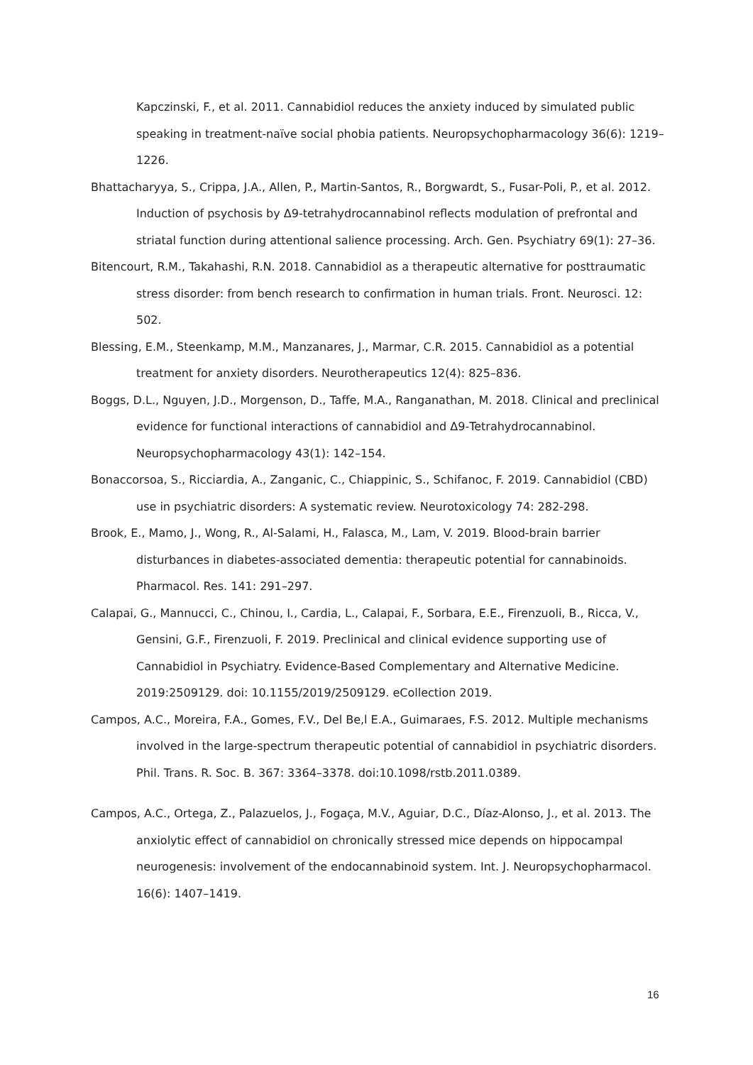Kapczinski, F., et al. 2011. Cannabidiol reduces the anxiety induced by simulated public speaking in treatment-naïve social phobia patients. Neuropsychopharmacology 36(6): 1219–1226.
Bhattacharyya, S., Crippa, J.A., Allen, P., Martin-Santos, R., Borgwardt, S., Fusar-Poli, P., et al. 2012. Induction of psychosis by Δ9-tetrahydrocannabinol reflects modulation of prefrontal and striatal function during attentional salience processing. Arch. Gen. Psychiatry 69(1): 27–36.
Bitencourt, R.M., Takahashi, R.N. 2018. Cannabidiol as a therapeutic alternative for posttraumatic stress disorder: from bench research to confirmation in human trials. Front. Neurosci. 12: 502.
Blessing, E.M., Steenkamp, M.M., Manzanares, J., Marmar, C.R. 2015. Cannabidiol as a potential treatment for anxiety disorders. Neurotherapeutics 12(4): 825–836.
Boggs, D.L., Nguyen, J.D., Morgenson, D., Taffe, M.A., Ranganathan, M. 2018. Clinical and preclinical evidence for functional interactions of cannabidiol and Δ9-Tetrahydrocannabinol. Neuropsychopharmacology 43(1): 142–154.
Bonaccorsoa, S., Ricciardia, A., Zanganic, C., Chiappinic, S., Schifanoc, F. 2019. Cannabidiol (CBD) use in psychiatric disorders: A systematic review. Neurotoxicology 74: 282-298.
Brook, E., Mamo, J., Wong, R., Al-Salami, H., Falasca, M., Lam, V. 2019. Blood-brain barrier disturbances in diabetes-associated dementia: therapeutic potential for cannabinoids. Pharmacol. Res. 141: 291–297.
Calapai, G., Mannucci, C., Chinou, I., Cardia, L., Calapai, F., Sorbara, E.E., Firenzuoli, B., Ricca, V., Gensini, G.F., Firenzuoli, F. 2019. Preclinical and clinical evidence supporting use of Cannabidiol in Psychiatry. Evidence-Based Complementary and Alternative Medicine. 2019:2509129. doi: 10.1155/2019/2509129. eCollection 2019.
Campos, A.C., Moreira, F.A., Gomes, F.V., Del Be,l E.A., Guimaraes, F.S. 2012. Multiple mechanisms involved in the large-spectrum therapeutic potential of cannabidiol in psychiatric disorders. Phil. Trans. R. Soc. B. 367: 3364–3378. doi:10.1098/rstb.2011.0389.
Campos, A.C., Ortega, Z., Palazuelos, J., Fogaça, M.V., Aguiar, D.C., Díaz-Alonso, J., et al. 2013. The anxiolytic effect of cannabidiol on chronically stressed mice depends on hippocampal neurogenesis: involvement of the endocannabinoid system. Int. J. Neuropsychopharmacol. 16(6): 1407–1419.
16